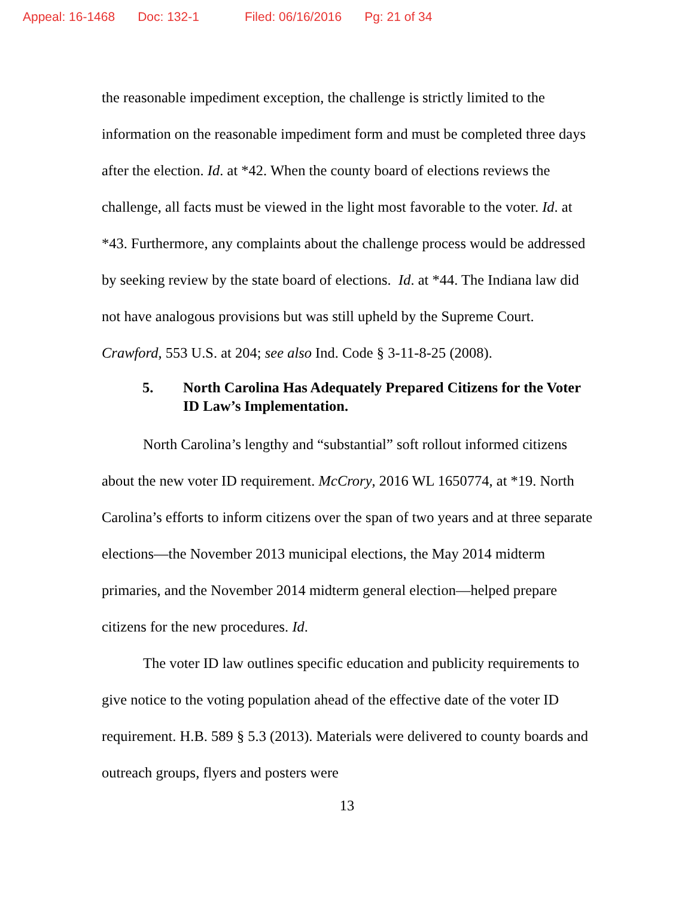Appeal: 16-1468 Doc: 132-1 Filed: 06/16/2016 Pg: 21 of 34
the reasonable impediment exception, the challenge is strictly limited to the information on the reasonable impediment form and must be completed three days after the election. Id. at *42. When the county board of elections reviews the challenge, all facts must be viewed in the light most favorable to the voter. Id. at *43. Furthermore, any complaints about the challenge process would be addressed by seeking review by the state board of elections. Id. at *44. The Indiana law did not have analogous provisions but was still upheld by the Supreme Court. Crawford, 553 U.S. at 204; see also Ind. Code § 3-11-8-25 (2008).
5. North Carolina Has Adequately Prepared Citizens for the Voter ID Law’s Implementation.
North Carolina’s lengthy and “substantial” soft rollout informed citizens about the new voter ID requirement. McCrory, 2016 WL 1650774, at *19. North Carolina’s efforts to inform citizens over the span of two years and at three separate elections—the November 2013 municipal elections, the May 2014 midterm primaries, and the November 2014 midterm general election—helped prepare citizens for the new procedures. Id.
The voter ID law outlines specific education and publicity requirements to give notice to the voting population ahead of the effective date of the voter ID requirement. H.B. 589 § 5.3 (2013). Materials were delivered to county boards and outreach groups, flyers and posters were
13